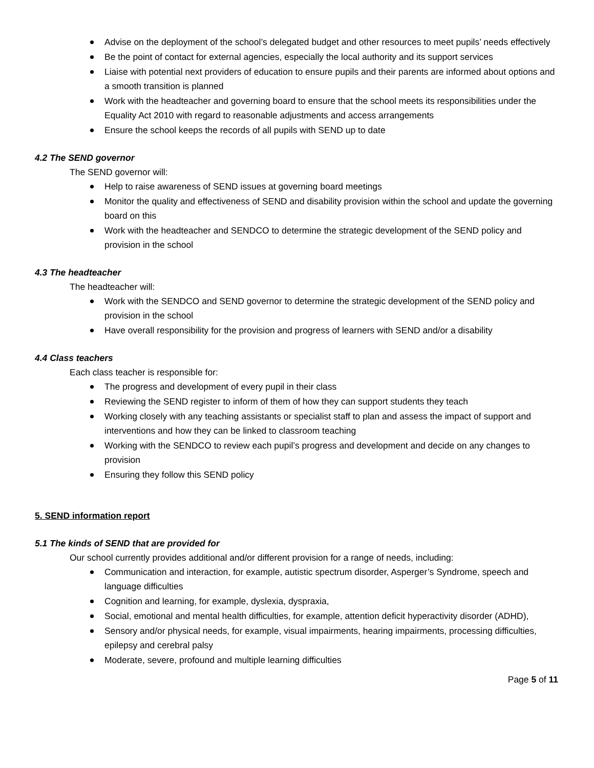Advise on the deployment of the school’s delegated budget and other resources to meet pupils’ needs effectively
Be the point of contact for external agencies, especially the local authority and its support services
Liaise with potential next providers of education to ensure pupils and their parents are informed about options and a smooth transition is planned
Work with the headteacher and governing board to ensure that the school meets its responsibilities under the Equality Act 2010 with regard to reasonable adjustments and access arrangements
Ensure the school keeps the records of all pupils with SEND up to date
4.2 The SEND governor
The SEND governor will:
Help to raise awareness of SEND issues at governing board meetings
Monitor the quality and effectiveness of SEND and disability provision within the school and update the governing board on this
Work with the headteacher and SENDCO to determine the strategic development of the SEND policy and provision in the school
4.3 The headteacher
The headteacher will:
Work with the SENDCO and SEND governor to determine the strategic development of the SEND policy and provision in the school
Have overall responsibility for the provision and progress of learners with SEND and/or a disability
4.4 Class teachers
Each class teacher is responsible for:
The progress and development of every pupil in their class
Reviewing the SEND register to inform of them of how they can support students they teach
Working closely with any teaching assistants or specialist staff to plan and assess the impact of support and interventions and how they can be linked to classroom teaching
Working with the SENDCO to review each pupil’s progress and development and decide on any changes to provision
Ensuring they follow this SEND policy
5. SEND information report
5.1 The kinds of SEND that are provided for
Our school currently provides additional and/or different provision for a range of needs, including:
Communication and interaction, for example, autistic spectrum disorder, Asperger’s Syndrome, speech and language difficulties
Cognition and learning, for example, dyslexia, dyspraxia,
Social, emotional and mental health difficulties, for example, attention deficit hyperactivity disorder (ADHD),
Sensory and/or physical needs, for example, visual impairments, hearing impairments, processing difficulties, epilepsy and cerebral palsy
Moderate, severe, profound and multiple learning difficulties
Page 5 of 11